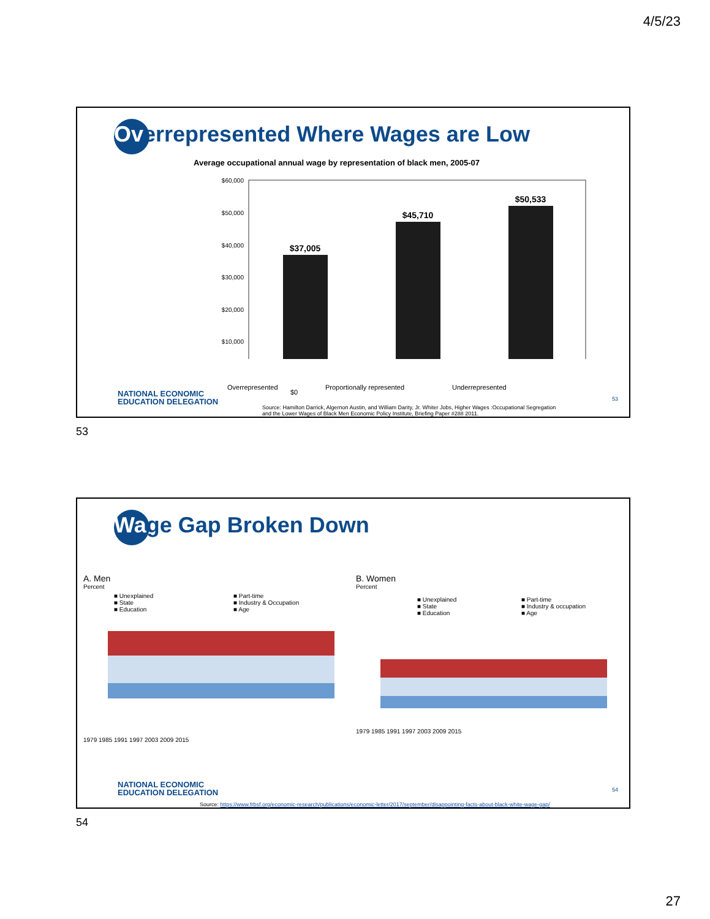4/5/23
Overrepresented Where Wages are Low
Average occupational annual wage by representation of black men, 2005-07
$60,000
$50,000
$40,000
$30,000
$20,000
$10,000
$37,005
$45,710
$50,533
$0
Overrepresented Proportionally represented Underrepresented
NATIONAL ECONOMIC
EDUCATION DELEGATION
53
Source: Hamilton Darrick, Algernon Austin, and William Darity, Jr. Whiter Jobs, Higher Wages :Occupational Segregation
and the Lower Wages of Black Men Economic Policy Institute, Briefing Paper #288 2011.
53
Wage Gap Broken Down
A. Men
Percent
■ Unexplained
■ State
■ Education
■ Part-time
■ Industry & Occupation
■ Age
1979 1985 1991 1997 2003 2009 2015
B. Women
Percent
■ Unexplained
■ State
■ Education
■ Part-time
■ Industry & occupation
■ Age
1979 1985 1991 1997 2003 2009 2015
NATIONAL ECONOMIC
EDUCATION DELEGATION
54
Source: https://www.frbsf.org/economic-research/publications/economic-letter/2017/september/disappointing-facts-about-black-white-wage-gap/
54
27